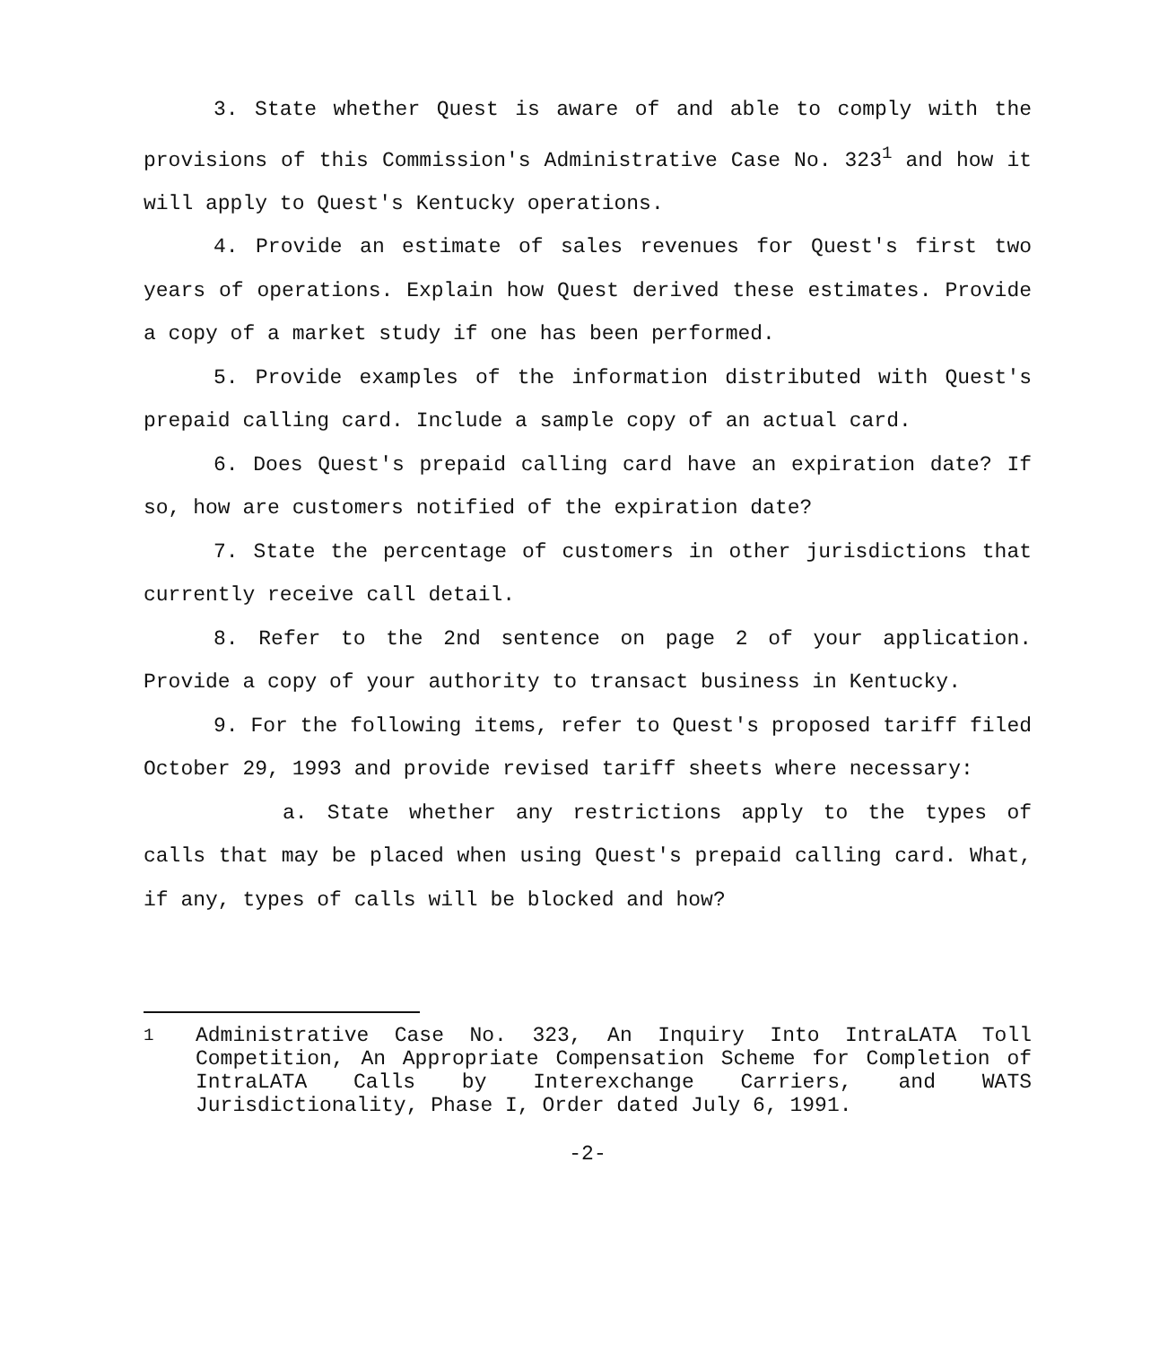3. State whether Quest is aware of and able to comply with the provisions of this Commission's Administrative Case No. 323<sup>1</sup> and how it will apply to Quest's Kentucky operations.
4. Provide an estimate of sales revenues for Quest's first two years of operations. Explain how Quest derived these estimates. Provide a copy of a market study if one has been performed.
5. Provide examples of the information distributed with Quest's prepaid calling card. Include a sample copy of an actual card.
6. Does Quest's prepaid calling card have an expiration date? If so, how are customers notified of the expiration date?
7. State the percentage of customers in other jurisdictions that currently receive call detail.
8. Refer to the 2nd sentence on page 2 of your application. Provide a copy of your authority to transact business in Kentucky.
9. For the following items, refer to Quest's proposed tariff filed October 29, 1993 and provide revised tariff sheets where necessary:
a. State whether any restrictions apply to the types of calls that may be placed when using Quest's prepaid calling card. What, if any, types of calls will be blocked and how?
<sup>1</sup> Administrative Case No. 323, An Inquiry Into IntraLATA Toll Competition, An Appropriate Compensation Scheme for Completion of IntraLATA Calls by Interexchange Carriers, and WATS Jurisdictionality, Phase I, Order dated July 6, 1991.
-2-